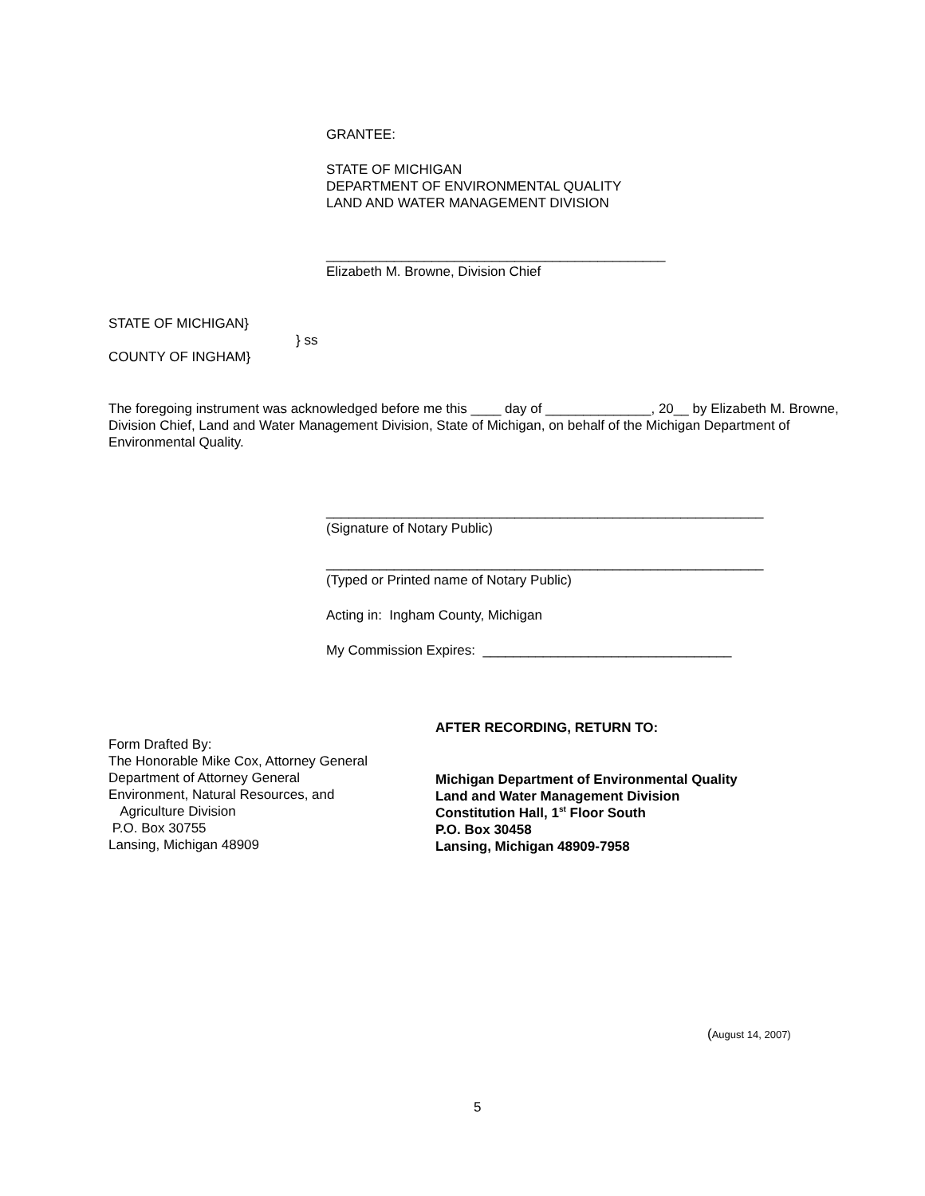GRANTEE:
STATE OF MICHIGAN
DEPARTMENT OF ENVIRONMENTAL QUALITY
LAND AND WATER MANAGEMENT DIVISION
_____________________________________________
Elizabeth M. Browne, Division Chief
STATE OF MICHIGAN}
} ss
COUNTY OF INGHAM}
The foregoing instrument was acknowledged before me this ____ day of ______________, 20__ by Elizabeth M. Browne, Division Chief, Land and Water Management Division, State of Michigan, on behalf of the Michigan Department of Environmental Quality.
__________________________________________________________
(Signature of Notary Public)
__________________________________________________________
(Typed or Printed name of Notary Public)
Acting in: Ingham County, Michigan
My Commission Expires: _________________________________
Form Drafted By:
The Honorable Mike Cox, Attorney General
Department of Attorney General
Environment, Natural Resources, and
Agriculture Division
P.O. Box 30755
Lansing, Michigan 48909
AFTER RECORDING, RETURN TO:
Michigan Department of Environmental Quality
Land and Water Management Division
Constitution Hall, 1<sup>st</sup> Floor South
P.O. Box 30458
Lansing, Michigan 48909-7958
(August 14, 2007)
5